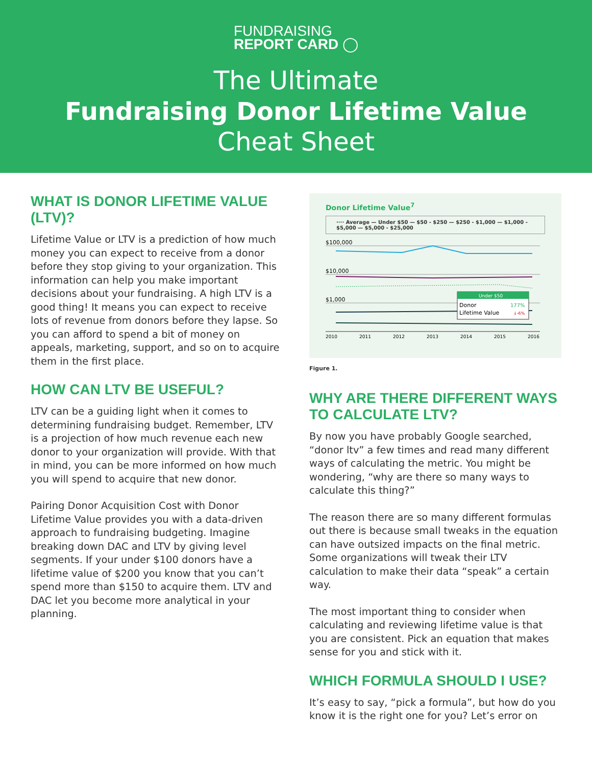FUNDRAISING
REPORT CARD ◯
The Ultimate
Fundraising Donor Lifetime Value
Cheat Sheet
WHAT IS DONOR LIFETIME VALUE (LTV)?
Lifetime Value or LTV is a prediction of how much money you can expect to receive from a donor before they stop giving to your organization. This information can help you make important decisions about your fundraising. A high LTV is a good thing! It means you can expect to receive lots of revenue from donors before they lapse. So you can afford to spend a bit of money on appeals, marketing, support, and so on to acquire them in the first place.
HOW CAN LTV BE USEFUL?
LTV can be a guiding light when it comes to determining fundraising budget. Remember, LTV is a projection of how much revenue each new donor to your organization will provide. With that in mind, you can be more informed on how much you will spend to acquire that new donor.
Pairing Donor Acquisition Cost with Donor Lifetime Value provides you with a data-driven approach to fundraising budgeting. Imagine breaking down DAC and LTV by giving level segments. If your under $100 donors have a lifetime value of $200 you know that you can’t spend more than $150 to acquire them. LTV and DAC let you become more analytical in your planning.
Donor Lifetime Value<sup>7</sup>
···· Average — Under $50 — $50 - $250 — $250 - $1,000 — $1,000 - $5,000 — $5,000 - $25,000
$100,000
$10,000
$1,000
Under $50
Donor
177%
Lifetime Value
↓-6%
2010
2011
2012
2013
2014
2015
2016
Figure 1.
WHY ARE THERE DIFFERENT WAYS TO CALCULATE LTV?
By now you have probably Google searched, “donor ltv” a few times and read many different ways of calculating the metric. You might be wondering, “why are there so many ways to calculate this thing?”
The reason there are so many different formulas out there is because small tweaks in the equation can have outsized impacts on the final metric. Some organizations will tweak their LTV calculation to make their data “speak” a certain way.
The most important thing to consider when calculating and reviewing lifetime value is that you are consistent. Pick an equation that makes sense for you and stick with it.
WHICH FORMULA SHOULD I USE?
It’s easy to say, “pick a formula”, but how do you know it is the right one for you? Let’s error on